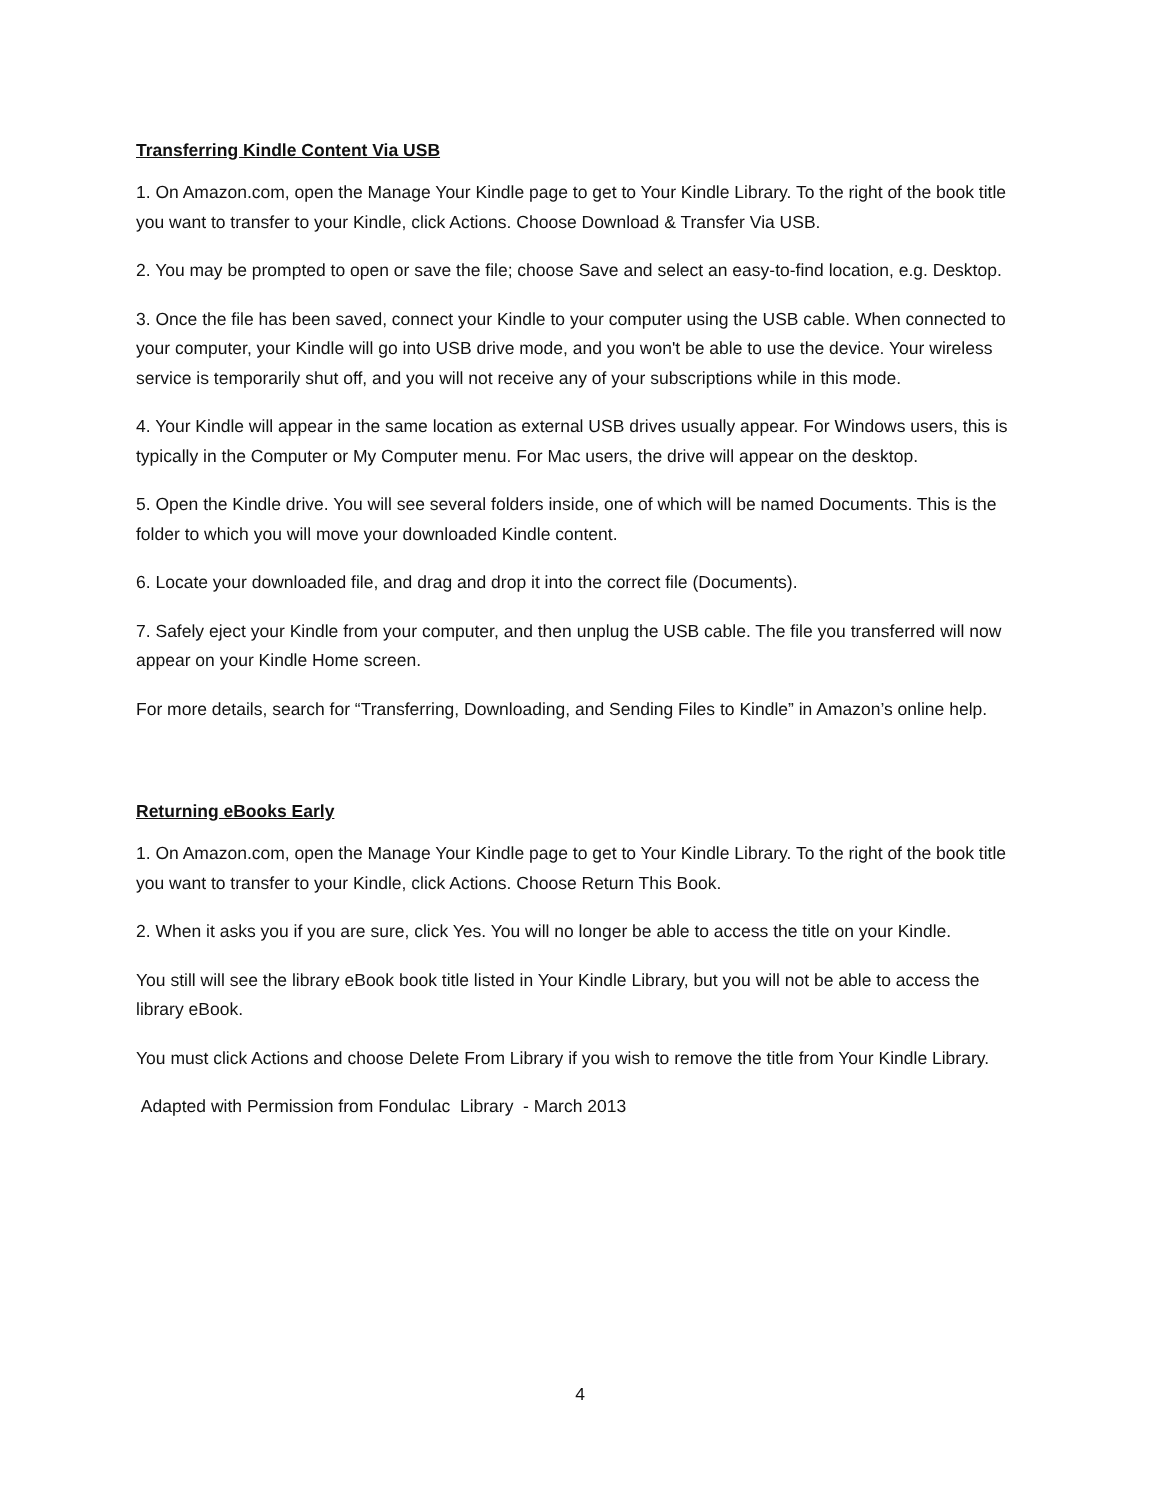Transferring Kindle Content Via USB
1. On Amazon.com, open the Manage Your Kindle page to get to Your Kindle Library. To the right of the book title you want to transfer to your Kindle, click Actions. Choose Download & Transfer Via USB.
2. You may be prompted to open or save the file; choose Save and select an easy-to-find location, e.g. Desktop.
3. Once the file has been saved, connect your Kindle to your computer using the USB cable. When connected to your computer, your Kindle will go into USB drive mode, and you won't be able to use the device. Your wireless service is temporarily shut off, and you will not receive any of your subscriptions while in this mode.
4. Your Kindle will appear in the same location as external USB drives usually appear. For Windows users, this is typically in the Computer or My Computer menu. For Mac users, the drive will appear on the desktop.
5. Open the Kindle drive. You will see several folders inside, one of which will be named Documents. This is the folder to which you will move your downloaded Kindle content.
6. Locate your downloaded file, and drag and drop it into the correct file (Documents).
7. Safely eject your Kindle from your computer, and then unplug the USB cable. The file you transferred will now appear on your Kindle Home screen.
For more details, search for “Transferring, Downloading, and Sending Files to Kindle” in Amazon’s online help.
Returning eBooks Early
1. On Amazon.com, open the Manage Your Kindle page to get to Your Kindle Library. To the right of the book title you want to transfer to your Kindle, click Actions. Choose Return This Book.
2. When it asks you if you are sure, click Yes. You will no longer be able to access the title on your Kindle.
You still will see the library eBook book title listed in Your Kindle Library, but you will not be able to access the library eBook.
You must click Actions and choose Delete From Library if you wish to remove the title from Your Kindle Library.
Adapted with Permission from Fondulac Library - March 2013
4